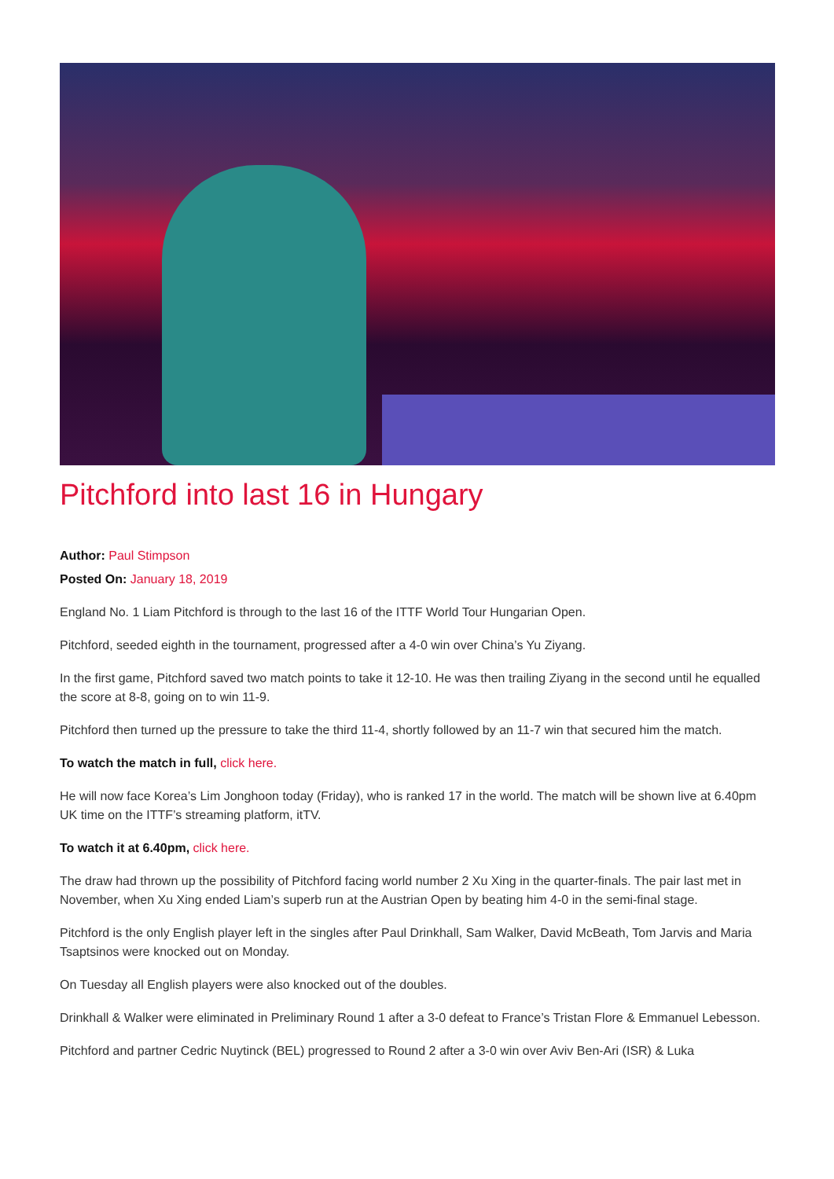Pitchford into last 16 in Hungary
Author: Paul Stimpson
Posted On: January 18, 2019
England No. 1 Liam Pitchford is through to the last 16 of the ITTF World Tour Hungarian Open.
Pitchford, seeded eighth in the tournament, progressed after a 4-0 win over China’s Yu Ziyang.
In the first game, Pitchford saved two match points to take it 12-10. He was then trailing Ziyang in the second until he equalled the score at 8-8, going on to win 11-9.
Pitchford then turned up the pressure to take the third 11-4, shortly followed by an 11-7 win that secured him the match.
To watch the match in full, click here.
He will now face Korea’s Lim Jonghoon today (Friday), who is ranked 17 in the world. The match will be shown live at 6.40pm UK time on the ITTF’s streaming platform, itTV.
To watch it at 6.40pm, click here.
The draw had thrown up the possibility of Pitchford facing world number 2 Xu Xing in the quarter-finals. The pair last met in November, when Xu Xing ended Liam’s superb run at the Austrian Open by beating him 4-0 in the semi-final stage.
Pitchford is the only English player left in the singles after Paul Drinkhall, Sam Walker, David McBeath, Tom Jarvis and Maria Tsaptsinos were knocked out on Monday.
On Tuesday all English players were also knocked out of the doubles.
Drinkhall & Walker were eliminated in Preliminary Round 1 after a 3-0 defeat to France’s Tristan Flore & Emmanuel Lebesson.
Pitchford and partner Cedric Nuytinck (BEL) progressed to Round 2 after a 3-0 win over Aviv Ben-Ari (ISR) & Luka